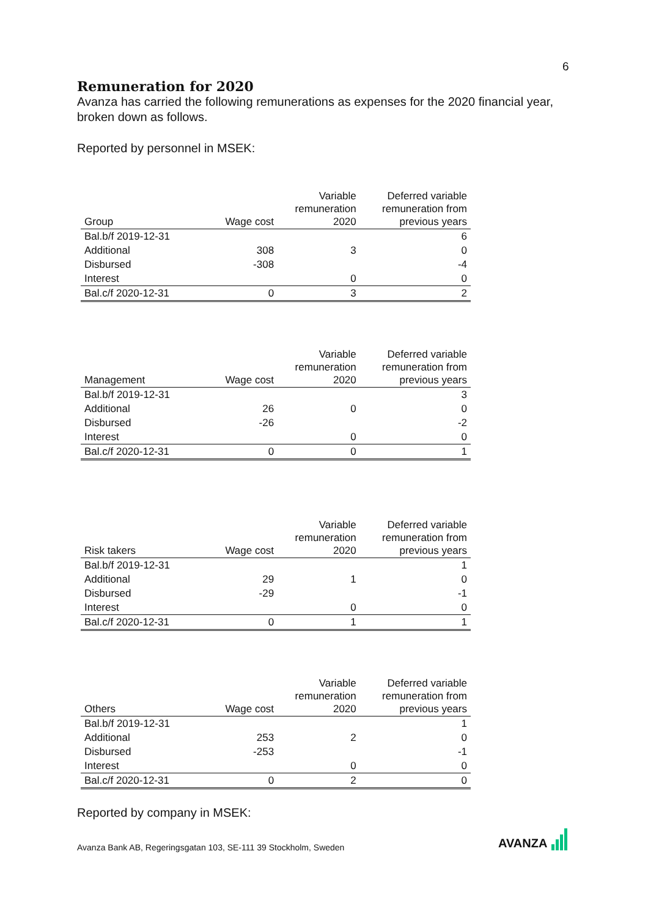6
Remuneration for 2020
Avanza has carried the following remunerations as expenses for the 2020 financial year, broken down as follows.
Reported by personnel in MSEK:
| Group | Wage cost | Variable remuneration 2020 | Deferred variable remuneration from previous years |
| --- | --- | --- | --- |
| Bal.b/f 2019-12-31 | | | 6 |
| Additional | 308 | 3 | 0 |
| Disbursed | -308 | | -4 |
| Interest | | 0 | 0 |
| Bal.c/f 2020-12-31 | 0 | 3 | 2 |
| Management | Wage cost | Variable remuneration 2020 | Deferred variable remuneration from previous years |
| --- | --- | --- | --- |
| Bal.b/f 2019-12-31 | | | 3 |
| Additional | 26 | 0 | 0 |
| Disbursed | -26 | | -2 |
| Interest | | 0 | 0 |
| Bal.c/f 2020-12-31 | 0 | 0 | 1 |
| Risk takers | Wage cost | Variable remuneration 2020 | Deferred variable remuneration from previous years |
| --- | --- | --- | --- |
| Bal.b/f 2019-12-31 | | | 1 |
| Additional | 29 | 1 | 0 |
| Disbursed | -29 | | -1 |
| Interest | | 0 | 0 |
| Bal.c/f 2020-12-31 | 0 | 1 | 1 |
| Others | Wage cost | Variable remuneration 2020 | Deferred variable remuneration from previous years |
| --- | --- | --- | --- |
| Bal.b/f 2019-12-31 | | | 1 |
| Additional | 253 | 2 | 0 |
| Disbursed | -253 | | -1 |
| Interest | | 0 | 0 |
| Bal.c/f 2020-12-31 | 0 | 2 | 0 |
Reported by company in MSEK:
Avanza Bank AB, Regeringsgatan 103, SE-111 39 Stockholm, Sweden
AVANZA